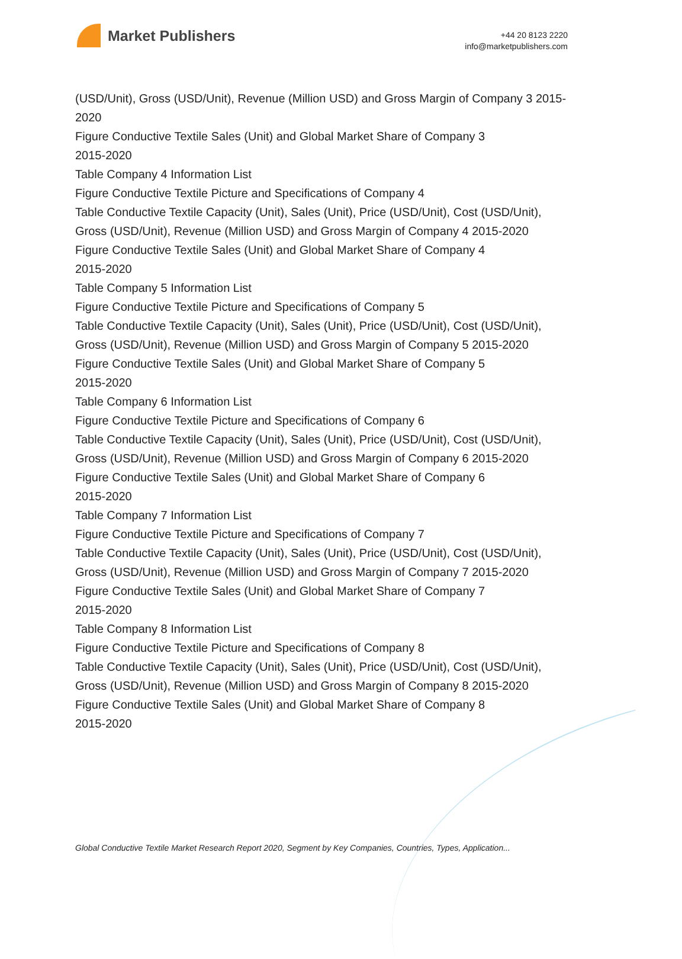Market Publishers
+44 20 8123 2220
info@marketpublishers.com
(USD/Unit), Gross (USD/Unit), Revenue (Million USD) and Gross Margin of Company 3 2015-2020
Figure Conductive Textile Sales (Unit) and Global Market Share of Company 3
2015-2020
Table Company 4 Information List
Figure Conductive Textile Picture and Specifications of Company 4
Table Conductive Textile Capacity (Unit), Sales (Unit), Price (USD/Unit), Cost (USD/Unit), Gross (USD/Unit), Revenue (Million USD) and Gross Margin of Company 4 2015-2020
Figure Conductive Textile Sales (Unit) and Global Market Share of Company 4
2015-2020
Table Company 5 Information List
Figure Conductive Textile Picture and Specifications of Company 5
Table Conductive Textile Capacity (Unit), Sales (Unit), Price (USD/Unit), Cost (USD/Unit), Gross (USD/Unit), Revenue (Million USD) and Gross Margin of Company 5 2015-2020
Figure Conductive Textile Sales (Unit) and Global Market Share of Company 5
2015-2020
Table Company 6 Information List
Figure Conductive Textile Picture and Specifications of Company 6
Table Conductive Textile Capacity (Unit), Sales (Unit), Price (USD/Unit), Cost (USD/Unit), Gross (USD/Unit), Revenue (Million USD) and Gross Margin of Company 6 2015-2020
Figure Conductive Textile Sales (Unit) and Global Market Share of Company 6
2015-2020
Table Company 7 Information List
Figure Conductive Textile Picture and Specifications of Company 7
Table Conductive Textile Capacity (Unit), Sales (Unit), Price (USD/Unit), Cost (USD/Unit), Gross (USD/Unit), Revenue (Million USD) and Gross Margin of Company 7 2015-2020
Figure Conductive Textile Sales (Unit) and Global Market Share of Company 7
2015-2020
Table Company 8 Information List
Figure Conductive Textile Picture and Specifications of Company 8
Table Conductive Textile Capacity (Unit), Sales (Unit), Price (USD/Unit), Cost (USD/Unit), Gross (USD/Unit), Revenue (Million USD) and Gross Margin of Company 8 2015-2020
Figure Conductive Textile Sales (Unit) and Global Market Share of Company 8
2015-2020
Global Conductive Textile Market Research Report 2020, Segment by Key Companies, Countries, Types, Application...